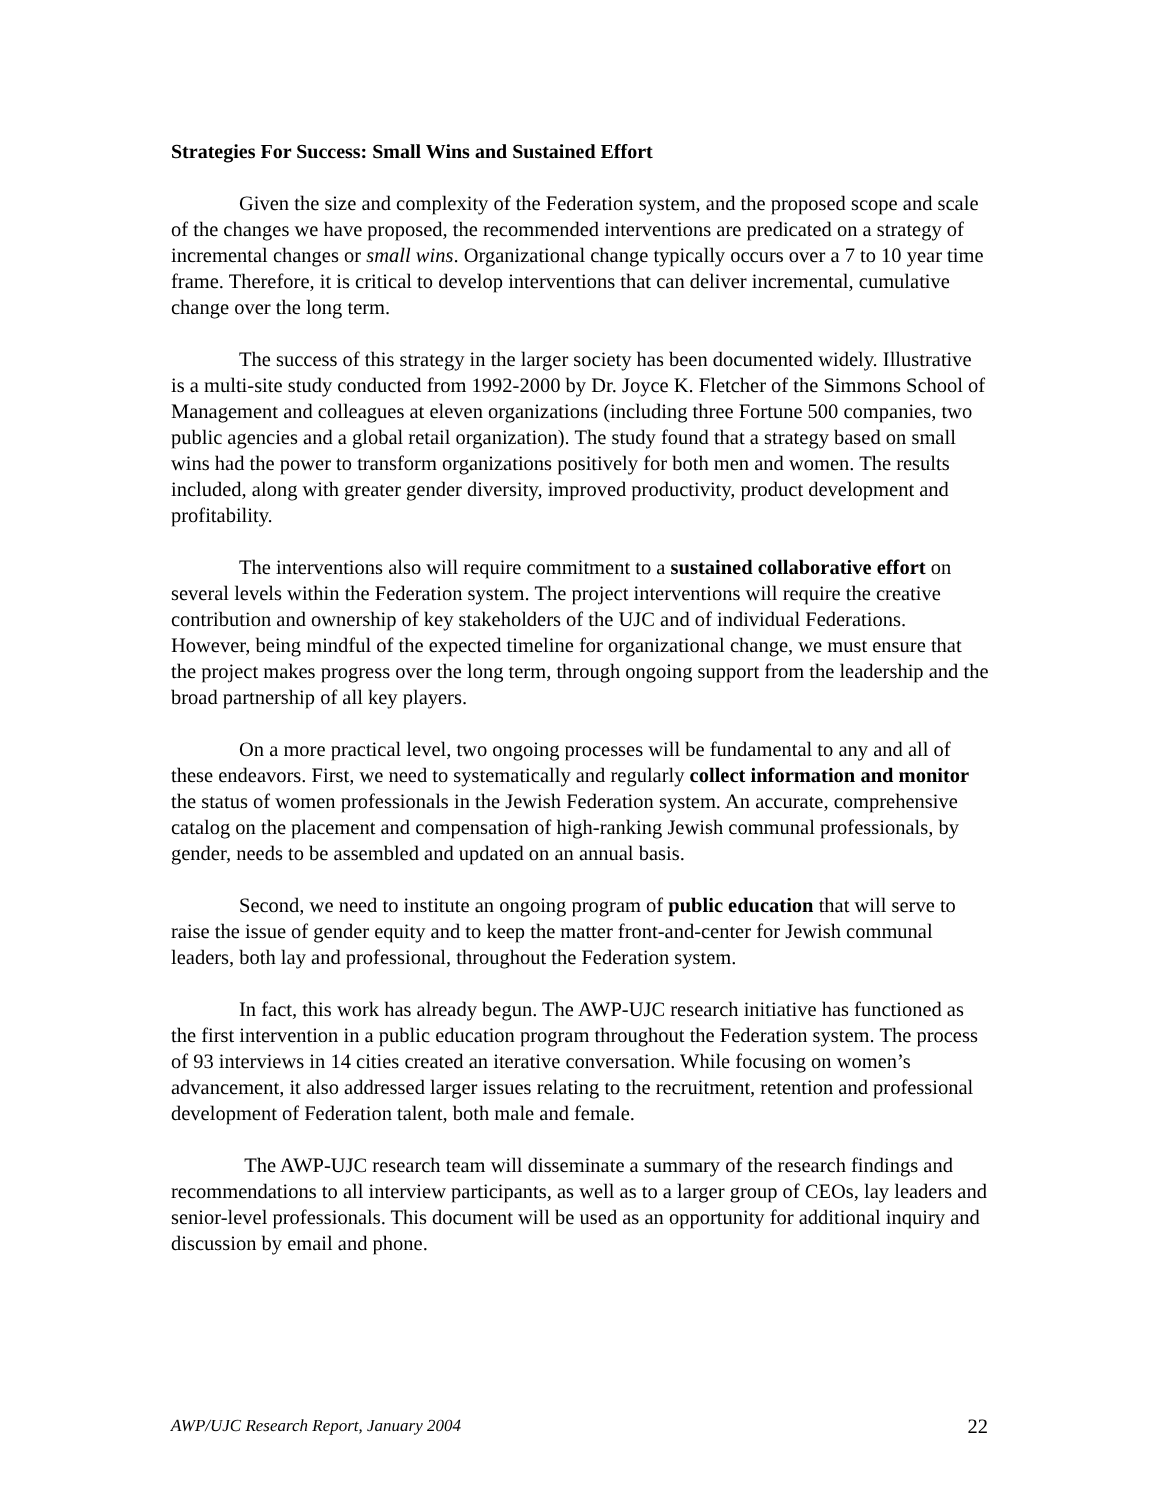Strategies For Success: Small Wins and Sustained Effort
Given the size and complexity of the Federation system, and the proposed scope and scale of the changes we have proposed, the recommended interventions are predicated on a strategy of incremental changes or small wins. Organizational change typically occurs over a 7 to 10 year time frame. Therefore, it is critical to develop interventions that can deliver incremental, cumulative change over the long term.
The success of this strategy in the larger society has been documented widely. Illustrative is a multi-site study conducted from 1992-2000 by Dr. Joyce K. Fletcher of the Simmons School of Management and colleagues at eleven organizations (including three Fortune 500 companies, two public agencies and a global retail organization). The study found that a strategy based on small wins had the power to transform organizations positively for both men and women. The results included, along with greater gender diversity, improved productivity, product development and profitability.
The interventions also will require commitment to a sustained collaborative effort on several levels within the Federation system. The project interventions will require the creative contribution and ownership of key stakeholders of the UJC and of individual Federations. However, being mindful of the expected timeline for organizational change, we must ensure that the project makes progress over the long term, through ongoing support from the leadership and the broad partnership of all key players.
On a more practical level, two ongoing processes will be fundamental to any and all of these endeavors. First, we need to systematically and regularly collect information and monitor the status of women professionals in the Jewish Federation system. An accurate, comprehensive catalog on the placement and compensation of high-ranking Jewish communal professionals, by gender, needs to be assembled and updated on an annual basis.
Second, we need to institute an ongoing program of public education that will serve to raise the issue of gender equity and to keep the matter front-and-center for Jewish communal leaders, both lay and professional, throughout the Federation system.
In fact, this work has already begun. The AWP-UJC research initiative has functioned as the first intervention in a public education program throughout the Federation system. The process of 93 interviews in 14 cities created an iterative conversation. While focusing on women’s advancement, it also addressed larger issues relating to the recruitment, retention and professional development of Federation talent, both male and female.
The AWP-UJC research team will disseminate a summary of the research findings and recommendations to all interview participants, as well as to a larger group of CEOs, lay leaders and senior-level professionals. This document will be used as an opportunity for additional inquiry and discussion by email and phone.
AWP/UJC Research Report, January 2004 22